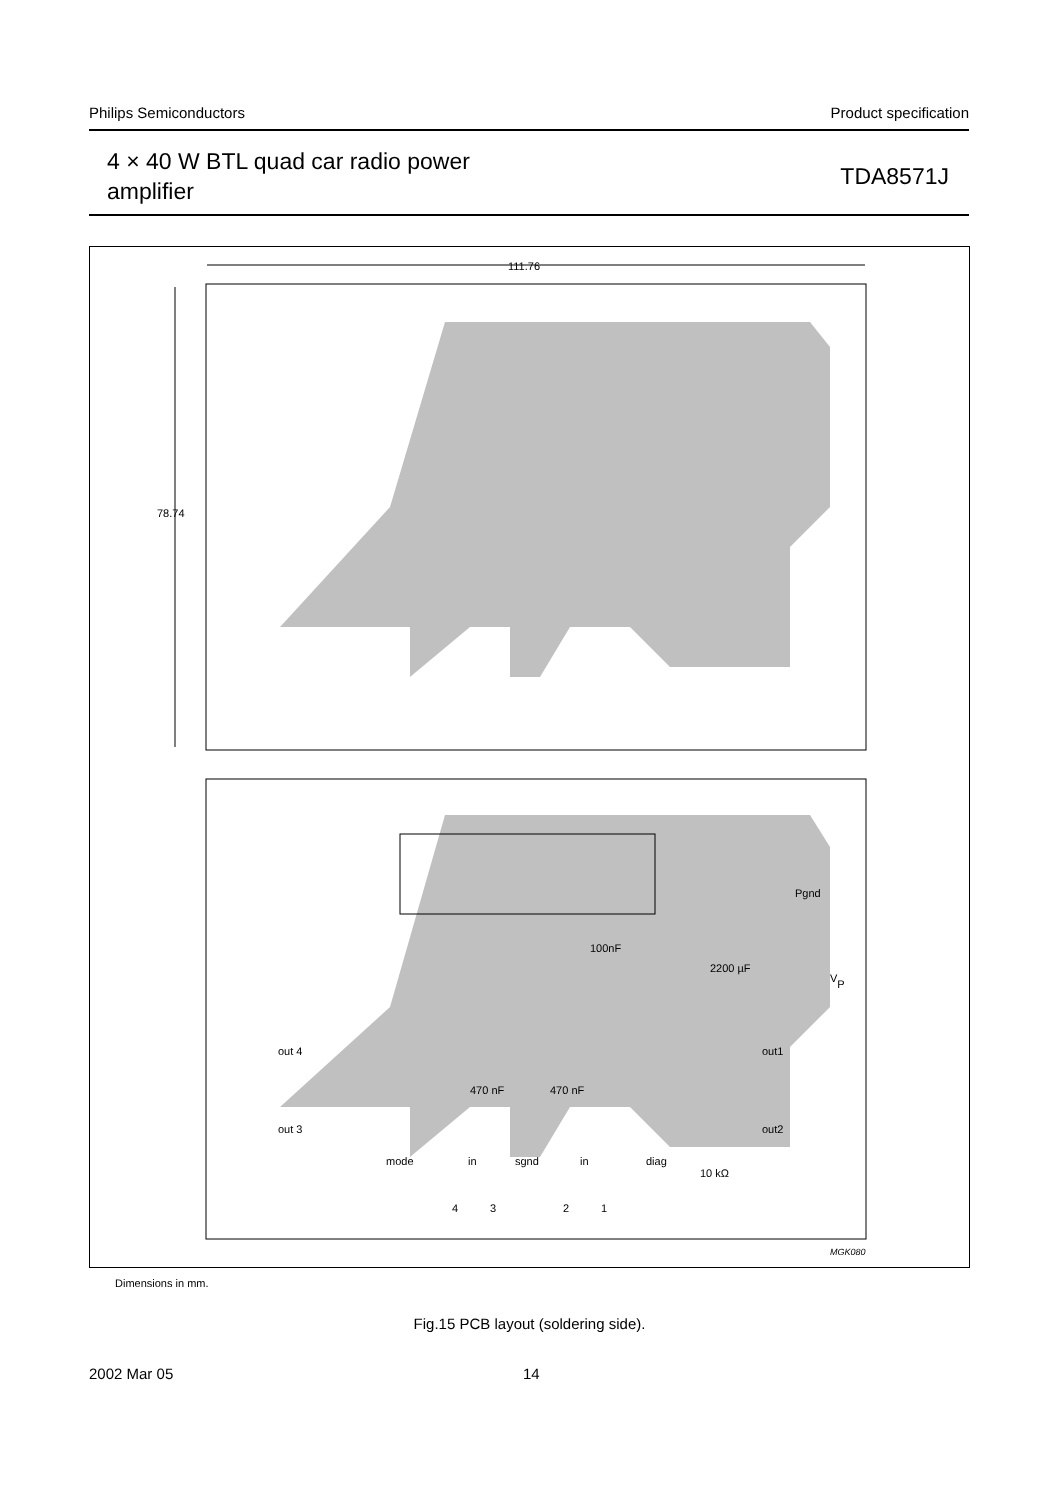Philips Semiconductors Product specification
4 × 40 W BTL quad car radio power
amplifier
TDA8571J
111.76
78.74
Pgnd
100nF
2200 µF
VP
out 4
out 3
out1
out2
470 nF
470 nF
mode
in
sgnd
in
diag
10 kΩ
4
3
2
1
MGK080
Dimensions in mm.
Fig.15 PCB layout (soldering side).
2002 Mar 05 14